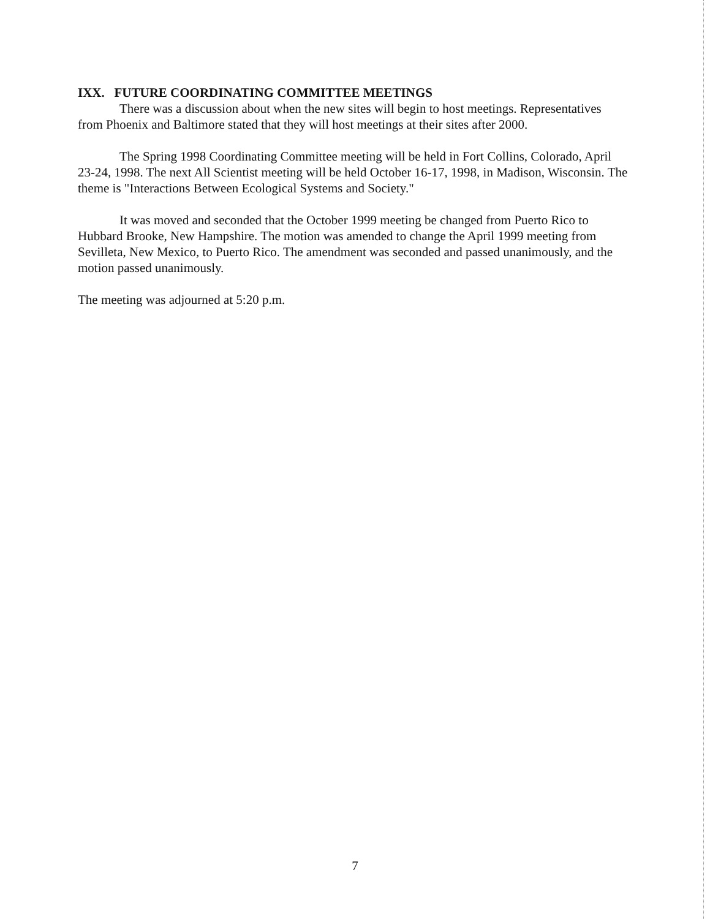IXX. FUTURE COORDINATING COMMITTEE MEETINGS
There was a discussion about when the new sites will begin to host meetings. Representatives from Phoenix and Baltimore stated that they will host meetings at their sites after 2000.
The Spring 1998 Coordinating Committee meeting will be held in Fort Collins, Colorado, April 23-24, 1998. The next All Scientist meeting will be held October 16-17, 1998, in Madison, Wisconsin. The theme is "Interactions Between Ecological Systems and Society."
It was moved and seconded that the October 1999 meeting be changed from Puerto Rico to Hubbard Brooke, New Hampshire. The motion was amended to change the April 1999 meeting from Sevilleta, New Mexico, to Puerto Rico. The amendment was seconded and passed unanimously, and the motion passed unanimously.
The meeting was adjourned at 5:20 p.m.
7